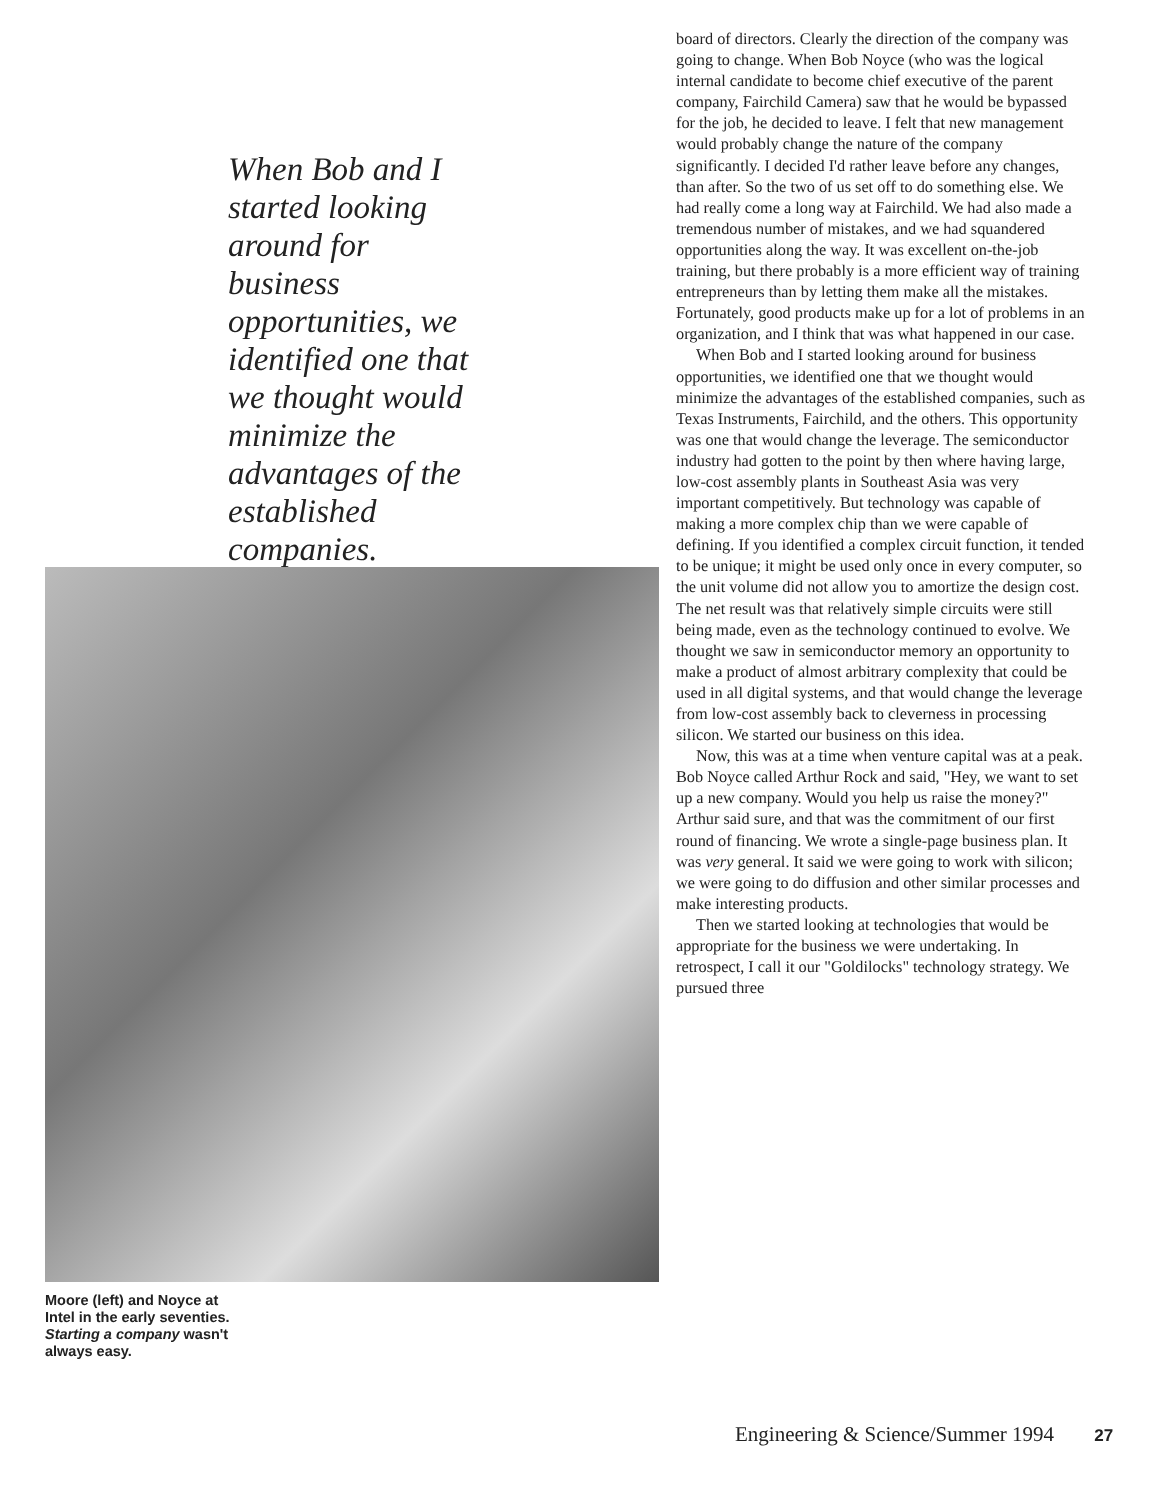When Bob and I started looking around for business opportunities, we identified one that we thought would minimize the advantages of the established companies.
Moore (left) and Noyce at Intel in the early seventies. Starting a company wasn't always easy.
board of directors. Clearly the direction of the company was going to change. When Bob Noyce (who was the logical internal candidate to become chief executive of the parent company, Fairchild Camera) saw that he would be bypassed for the job, he decided to leave. I felt that new management would probably change the nature of the company significantly. I decided I'd rather leave before any changes, than after. So the two of us set off to do something else. We had really come a long way at Fairchild. We had also made a tremendous number of mistakes, and we had squandered opportunities along the way. It was excellent on-the-job training, but there probably is a more efficient way of training entrepreneurs than by letting them make all the mistakes. Fortunately, good products make up for a lot of problems in an organization, and I think that was what happened in our case.
When Bob and I started looking around for business opportunities, we identified one that we thought would minimize the advantages of the established companies, such as Texas Instruments, Fairchild, and the others. This opportunity was one that would change the leverage. The semiconductor industry had gotten to the point by then where having large, low-cost assembly plants in Southeast Asia was very important competitively. But technology was capable of making a more complex chip than we were capable of defining. If you identified a complex circuit function, it tended to be unique; it might be used only once in every computer, so the unit volume did not allow you to amortize the design cost. The net result was that relatively simple circuits were still being made, even as the technology continued to evolve. We thought we saw in semiconductor memory an opportunity to make a product of almost arbitrary complexity that could be used in all digital systems, and that would change the leverage from low-cost assembly back to cleverness in processing silicon. We started our business on this idea.
Now, this was at a time when venture capital was at a peak. Bob Noyce called Arthur Rock and said, "Hey, we want to set up a new company. Would you help us raise the money?" Arthur said sure, and that was the commitment of our first round of financing. We wrote a single-page business plan. It was very general. It said we were going to work with silicon; we were going to do diffusion and other similar processes and make interesting products.
Then we started looking at technologies that would be appropriate for the business we were undertaking. In retrospect, I call it our "Goldilocks" technology strategy. We pursued three
Engineering & Science/Summer 1994 27